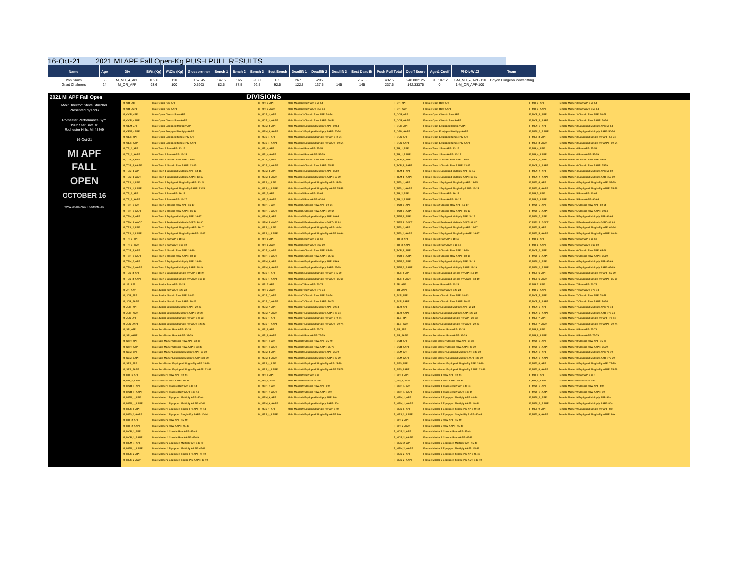16-Oct-21 2021 MI APF Fall Open-Kg PUSH PULL RESULTS
| Name | Age | Div | BWt (Kg) | WtCls (Kg) | Glossbrenner | Bench 1 | Bench 2 | Bench 3 | Best Bench | Deadlift 1 | Deadlift 2 | Deadlift 3 | Best Deadlift | Push Pull Total | Coeff Score | Age & Coeff | Pl-Div-WtCl | Team |
| --- | --- | --- | --- | --- | --- | --- | --- | --- | --- | --- | --- | --- | --- | --- | --- | --- | --- | --- |
| Ron Smith | 56 | M_MR_4_APF | 102.6 | 110 | 0.57545 | 147.5 | 165 | -180 | 165 | 267.5 | -295 | | 267.5 | 432.5 | 248.882125 | 310.10712 | 1-M_MR_4_APF-110 | Doyon Dungeon Powerlifting |
| Grant Chalmers | 24 | M_OR_APF | 93.6 | 100 | 0.5993 | 82.5 | 87.5 | 92.5 | 92.5 | 122.5 | 137.5 | 145 | 145 | 237.5 | 142.33375 | 0 | 1-M_OR_APF-100 | |
2021 MI APF Fall Open
Meet Director: Steve Stuecher
Presented by:RPG
Rochester Performance Gym
1962 Star Batt Dr.
Rochester Hills, MI 48309
16-Oct-21
MI APF
FALL
OPEN
OCTOBER 16
WWW.MICHIGANAPF.COM/MEETS
DIVISIONS
M_OR_APF
Male Open Raw APF
M_MR_3_APF
Male Master 3 Raw APF: 50-54
F_OR_APF
Female Open Raw APF
F_MR_3_APF
Female Master 3 Raw APF: 50-54
M_OR_AAPF
Male Open Raw AAPF
M_MR_3_AAPF
Male Master 3 Raw AAPF: 50-54
F_OR_AAPF
Female Open Raw AAPF
F_MR_3_AAPF
Female Master 3 Raw AAPF: 50-54
M_OCR_APF
Male Open Classic Raw APF
M_MCR_3_APF
Male Master 3 Classic Raw APF: 50-54
F_OCR_APF
Female Open Classic Raw APF
F_MCR_3_APF
Female Master 3 Classic Raw APF: 50-54
M_OCR_AAPF
Male Open Classic Raw AAPF
M_MCR_3_AAPF
Male Master 3 Classic Raw AAPF: 50-54
F_OCR_AAPF
Female Open Classic Raw AAPF
F_MCR_3_AAPF
Female Master 3 Classic Raw AAPF: 50-54
M_OEM_APF
Male Open Equipped Multiply APF
M_MEM_3_APF
Male Master 3 Equipped Multiply APF: 50-54
F_OEM_APF
Female Open Equipped Multiply APF
F_MEM_3_APF
Female Master 3 Equipped Multiply APF: 50-54
M_OEM_AAPF
Male Open Equipped Multiply AAPF
M_MEM_3_AAPF
Male Master 3 Equipped Multiply AAPF: 50-54
F_OEM_AAPF
Female Open Equipped Multiply AAPF
F_MEM_3_AAPF
Female Master 3 Equipped Multiply AAPF: 50-54
M_OES_APF
Male Open Equipped Single-Ply APF
M_MES_3_APF
Male Master 3 Equipped Single-Ply APF: 50-54
F_OES_APF
Female Open Equipped Single-Ply APF
F_MES_3_APF
Female Master 3 Equipped Single-Ply APF: 50-54
M_OES_AAPF
Male Open Equipped Single-Ply AAPF
M_MES_3_AAPF
Male Master 3 Equipped Single-Ply AAPF: 50-54
F_OES_AAPF
Female Open Equipped Single-Ply AAPF
F_MES_3_AAPF
Female Master 3 Equipped Single-Ply AAPF: 50-54
M_TR_1_APF
Male Teen 1 Raw APF: 13-15
M_MR_4_APF
Male Master 4 Raw APF: 55-59
F_TR_1_APF
Female Teen 1 Raw APF: 13-15
F_MR_4_APF
Female Master 4 Raw APF: 55-59
M_TR_1_AAPF
Male Teen 1 Raw AAPF: 13-15
M_MR_4_AAPF
Male Master 4 Raw AAPF: 55-59
F_TR_1_AAPF
Female Teen 1 Raw AAPF: 13-15
F_MR_4_AAPF
Female Master 4 Raw AAPF: 55-59
M_TCR_1_APF
Male Teen 1 Classic Raw APF: 13-15
M_MCR_4_APF
Male Master 4 Classic Raw APF: 55-59
F_TCR_1_APF
Female Teen 1 Classic Raw APF: 13-15
F_MCR_4_APF
Female Master 4 Classic Raw APF: 55-59
M_TCR_1_AAPF
Male Teen 1 Classic Raw AAPF: 13-15
M_MCR_4_AAPF
Male Master 4 Classic Raw AAPF: 55-59
F_TCR_1_AAPF
Female Teen 1 Classic Raw AAPF: 13-15
F_MCR_4_AAPF
Female Master 4 Classic Raw AAPF: 55-59
M_TEM_1_APF
Male Teen 1 Equipped Multiply APF: 13-15
M_MEM_4_APF
Male Master 4 Equipped Multiply APF: 55-59
F_TEM_1_APF
Female Teen 1 Equipped Multiply APF: 13-15
F_MEM_4_APF
Female Master 4 Equipped Multiply APF: 55-59
M_TEM_1_AAPF
Male Teen 1 Equipped Multiply AAPF: 13-15
M_MEM_4_AAPF
Male Master 4 Equipped Multiply AAPF: 55-59
F_TEM_1_AAPF
Female Teen 1 Equipped Multiply AAPF: 13-15
F_MEM_4_AAPF
Female Master 4 Equipped Multiply AAPF: 55-59
M_TES_1_APF
Male Teen 1 Equipped Single-Ply APF: 13-15
M_MES_4_APF
Male Master 4 Equipped Single-Ply APF: 55-59
F_TES_1_APF
Female Teen 1 Equipped Single-Ply APF: 13-15
F_MES_4_APF
Female Master 4 Equipped Single-Ply APF: 55-59
M_TES_1_AAPF
Male Teen 1 Equipped Single-PlyAAPF: 13-15
M_MES_4_AAPF
Male Master 4 Equipped Single-Ply AAPF: 55-59
F_TES_1_AAPF
Female Teen 1 Equipped Single-PlyAAPF: 13-15
F_MES_4_AAPF
Female Master 4 Equipped Single-Ply AAPF: 55-59
M_TR_2_APF
Male Teen 2 Raw APF: 16-17
M_MR_5_APF
Male Master 5 Raw APF: 60-64
F_TR_2_APF
Female Teen 2 Raw APF: 16-17
F_MR_5_APF
Female Master 5 Raw APF: 60-64
M_TR_2_AAPF
Male Teen 2 Raw AAPF: 16-17
M_MR_5_AAPF
Male Master 5 Raw AAPF: 60-64
F_TR_2_AAPF
Female Teen 2 Raw AAPF: 16-17
F_MR_5_AAPF
Female Master 5 Raw AAPF: 60-64
M_TCR_2_APF
Male Teen 2 Classic Raw APF: 16-17
M_MCR_5_APF
Male Master 5 Classic Raw APF: 60-64
F_TCR_2_APF
Female Teen 2 Classic Raw APF: 16-17
F_MCR_5_APF
Female Master 5 Classic Raw APF: 60-64
M_TCR_2_AAPF
Male Teen 2 Classic Raw AAPF: 16-17
M_MCR_5_AAPF
Male Master 5 Classic Raw AAPF: 60-64
F_TCR_2_AAPF
Female Teen 2 Classic Raw AAPF: 16-17
F_MCR_5_AAPF
Female Master 5 Classic Raw AAPF: 60-64
M_TEM_2_APF
Male Teen 2 Equipped Multiply APF: 16-17
M_MEM_5_APF
Male Master 5 Equipped Multiply APF: 60-64
F_TEM_2_APF
Female Teen 2 Equipped Multiply APF: 16-17
F_MEM_5_APF
Female Master 5 Equipped Multiply APF: 60-64
M_TEM_2_AAPF
Male Teen 2 Equipped Multiply AAPF: 16-17
M_MEM_5_AAPF
Male Master 5 Equipped Multiply AAPF: 60-64
F_TEM_2_AAPF
Female Teen 2 Equipped Multiply AAPF: 16-17
F_MEM_5_AAPF
Female Master 5 Equipped Multiply AAPF: 60-64
M_TES_2_APF
Male Teen 2 Equipped Single-Ply APF: 16-17
M_MES_5_APF
Male Master 5 Equipped Single-Ply APF: 60-64
F_TES_2_APF
Female Teen 2 Equipped Single-Ply APF: 16-17
F_MES_5_APF
Female Master 5 Equipped Single-Ply APF: 60-64
M_TES_2_AAPF
Male Teen 2 Equipped Single-Ply AAPF: 16-17
M_MES_5_AAPF
Male Master 5 Equipped Single-Ply AAPF: 60-64
F_TES_2_AAPF
Female Teen 2 Equipped Single-Ply AAPF: 16-17
F_MES_5_AAPF
Female Master 5 Equipped Single-Ply AAPF: 60-64
M_TR_3_APF
Male Teen 3 Raw APF: 18-19
M_MR_6_APF
Male Master 6 Raw APF: 65-69
F_TR_3_APF
Female Teen 3 Raw APF: 18-19
F_MR_6_APF
Female Master 6 Raw APF: 65-69
M_TR_3_AAPF
Male Teen 3 Raw AAPF: 18-19
M_MR_6_AAPF
Male Master 6 Raw AAPF: 65-69
F_TR_3_AAPF
Female Teen 3 Raw AAPF: 18-19
F_MR_6_AAPF
Female Master 6 Raw AAPF: 65-69
M_TCR_3_APF
Male Teen 3 Classic Raw APF: 18-19
M_MCR_6_APF
Male Master 6 Classic Raw APF: 65-69
F_TCR_3_APF
Female Teen 3 Classic Raw APF: 18-19
F_MCR_6_APF
Female Master 6 Classic Raw APF: 65-69
M_TCR_3_AAPF
Male Teen 3 Classic Raw AAPF: 18-19
M_MCR_6_AAPF
Male Master 6 Classic Raw AAPF: 65-69
F_TCR_3_AAPF
Female Teen 3 Classic Raw AAPF: 18-19
F_MCR_6_AAPF
Female Master 6 Classic Raw AAPF: 65-69
M_TEM_3_APF
Male Teen 3 Equipped Multiply APF: 18-19
M_MEM_6_APF
Male Master 6 Equipped Multiply APF: 65-69
F_TEM_3_APF
Female Teen 3 Equipped Multiply APF: 18-19
F_MEM_6_APF
Female Master 6 Equipped Multiply APF: 65-69
M_TEM_3_AAPF
Male Teen 3 Equipped Multiply AAPF: 18-19
M_MEM_6_AAPF
Male Master 6 Equipped Multiply AAPF: 65-69
F_TEM_3_AAPF
Female Teen 3 Equipped Multiply AAPF: 18-19
F_MEM_6_AAPF
Female Master 6 Equipped Multiply AAPF: 65-69
M_TES_3_APF
Male Teen 3 Equipped Single-Ply APF: 18-19
M_MES_6_APF
Male Master 6 Equipped Single-Ply APF: 65-69
F_TES_3_APF
Female Teen 3 Equipped Single-Ply APF: 18-19
F_MES_6_APF
Female Master 6 Equipped Single-Ply APF: 65-69
M_TES_3_AAPF
Male Teen 3 Equipped Single-Ply AAPF: 18-19
M_MES_6_AAPF
Male Master 6 Equipped Single-Ply AAPF: 65-69
F_TES_3_AAPF
Female Teen 3 Equipped Single-Ply AAPF: 18-19
F_MES_6_AAPF
Female Master 6 Equipped Single-Ply AAPF: 65-69
M_JR_APF
Male Junior Raw APF: 20-23
M_MR_7_APF
Male Master 7 Raw APF: 70-74
F_JR_APF
Female Junior Raw APF: 20-23
F_MR_7_APF
Female Master 7 Raw APF: 70-74
M_JR_AAPF
Male Junior Raw AAPF: 20-23
M_MR_7_AAPF
Male Master 7 Raw AAPF: 70-74
F_JR_AAPF
Female Junior Raw AAPF: 20-23
F_MR_7_AAPF
Female Master 7 Raw AAPF: 70-74
M_JCR_APF
Male Junior Classic Raw APF: 20-23
M_MCR_7_APF
Male Master 7 Classic Raw APF: 70-74
F_JCR_APF
Female Junior Classic Raw APF: 20-23
F_MCR_7_APF
Female Master 7 Classic Raw APF: 70-74
M_JCR_AAPF
Male Junior Classic Raw AAPF: 20-23
M_MCR_7_AAPF
Male Master 7 Classic Raw AAPF: 70-74
F_JCR_AAPF
Female Junior Classic Raw AAPF: 20-23
F_MCR_7_AAPF
Female Master 7 Classic Raw AAPF: 70-74
M_JEM_APF
Male Junior Equipped Mulitply APF: 20-23
M_MEM_7_APF
Male Master 7 Equipped Multiply APF: 70-74
F_JEM_APF
Female Junior Equipped Mulitply APF: 20-23
F_MEM_7_APF
Female Master 7 Equipped Multiply APF: 70-74
M_JEM_AAPF
Male Junior Equipped Mulitply AAPF: 20-23
M_MEM_7_AAPF
Male Master 7 Equipped Multiply AAPF: 70-74
F_JEM_AAPF
Female Junior Equipped Mulitply AAPF: 20-23
F_MEM_7_AAPF
Female Master 7 Equipped Multiply AAPF: 70-74
M_JES_APF
Male Junior Equipped Single-Ply APF: 20-23
M_MES_7_APF
Male Master 7 Equipped Single-Ply APF: 70-74
F_JES_APF
Female Junior Equipped Single-Ply APF: 20-23
F_MES_7_APF
Female Master 7 Equipped Single-Ply APF: 70-74
M_JES_AAPF
Male Junior Equipped Single-Ply AAPF: 20-23
M_MES_7_AAPF
Male Master 7 Equipped Single-Ply AAPF: 70-74
F_JES_AAPF
Female Junior Equipped Single-Ply AAPF: 20-23
F_MES_7_AAPF
Female Master 7 Equipped Single-Ply AAPF: 70-74
M_SR_APF
Male Sub-Master Raw APF: 33-39
M_MR_8_APF
Male Master 8 Raw APF: 75-79
F_SR_APF
Female Sub-Master Raw APF: 33-39
F_MR_8_APF
Female Master 8 Raw APF: 75-79
M_SR_AAPF
Male Sub-Master Raw AAPF: 33-39
M_MR_8_AAPF
Male Master 8 Raw AAPF: 75-79
F_SR_AAPF
Female Sub-Master Raw AAPF: 33-39
F_MR_8_AAPF
Female Master 8 Raw AAPF: 75-79
M_SCR_APF
Male Sub-Master Classic Raw APF: 33-39
M_MCR_8_APF
Male Master 8 Classic Raw APF: 75-79
F_SCR_APF
Female Sub-Master Classic Raw APF: 33-39
F_MCR_8_APF
Female Master 8 Classic Raw APF: 75-79
M_SCR_AAPF
Male Sub-Master Classic Raw AAPF: 33-39
M_MCR_8_AAPF
Male Master 8 Classic Raw AAPF: 75-79
F_SCR_AAPF
Female Sub-Master Classic Raw AAPF: 33-39
F_MCR_8_AAPF
Female Master 8 Classic Raw AAPF: 75-79
M_SEM_APF
Male Sub-Master Equipped Multiply APF: 33-39
M_MEM_8_APF
Male Master 8 Equipped Multiply APF: 75-79
F_SEM_APF
Female Sub-Master Equipped Multiply APF: 33-39
F_MEM_8_APF
Female Master 8 Equipped Multiply APF: 75-79
M_SEM_AAPF
Male Sub-Master Equipped Multiply AAPF: 33-39
M_MEM_8_AAPF
Male Master 8 Equipped Multiply AAPF: 75-79
F_SEM_AAPF
Female Sub-Master Equipped Multiply AAPF: 33-39
F_MEM_8_AAPF
Female Master 8 Equipped Multiply AAPF: 75-79
M_SES_APF
Male Sub-Master Equipped Single-Ply APF: 33-39
M_MES_8_APF
Male Master 8 Equipped Single-Ply APF: 75-79
F_SES_APF
Female Sub-Master Equipped Single-Ply APF: 33-39
F_MES_8_APF
Female Master 8 Equipped Single-Ply APF: 75-79
M_SES_AAPF
Male Sub-Master Equipped Single-Ply AAPF: 33-39
M_MES_8_AAPF
Male Master 8 Equipped Single-Ply AAPF: 75-79
F_SES_AAPF
Female Sub-Master Equipped Single-Ply AAPF: 33-39
F_MES_8_AAPF
Female Master 8 Equipped Single-Ply AAPF: 75-79
M_MR_1_APF
Male Master 1 Raw APF: 40-44
M_MR_9_APF
Male Master 9 Raw APF: 80+
F_MR_1_APF
Female Master 1 Raw APF: 40-44
F_MR_9_APF
Female Master 9 Raw APF: 80+
M_MR_1_AAPF
Male Master 1 Raw AAPF: 40-44
M_MR_9_AAPF
Male Master 9 Raw AAPF: 80+
F_MR_1_AAPF
Female Master 1 Raw AAPF: 40-44
F_MR_9_AAPF
Female Master 9 Raw AAPF: 80+
M_MCR_1_APF
Male Master 1 Classic Raw APF: 40-44
M_MCR_9_APF
Male Master 9 Classic Raw APF: 80+
F_MCR_1_APF
Female Master 1 Classic Raw APF: 40-44
F_MCR_9_APF
Female Master 9 Classic Raw APF: 80+
M_MCR_1_AAPF
Male Master 1 Classic Raw AAPF: 40-44
M_MCR_9_AAPF
Male Master 9 Classic Raw AAPF: 80+
F_MCR_1_AAPF
Female Master 1 Classic Raw AAPF: 40-44
F_MCR_9_AAPF
Female Master 9 Classic Raw AAPF: 80+
M_MEM_1_APF
Male Master 1 Equipped Multiply APF: 40-44
M_MEM_9_APF
Male Master 9 Equipped Multiply APF: 80+
F_MEM_1_APF
Female Master 1 Equipped Multiply APF: 40-44
F_MEM_9_APF
Female Master 9 Equipped Multiply APF: 80+
M_MEM_1_AAPF
Male Master 1 Equipped Multiply AAPF: 40-44
M_MEM_9_AAPF
Male Master 9 Equipped Multiply AAPF: 80+
F_MEM_1_AAPF
Female Master 1 Equipped Multiply AAPF: 40-44
F_MEM_9_AAPF
Female Master 9 Equipped Multiply AAPF: 80+
M_MES_1_APF
Male Master 1 Equipped Single-Fly APF: 40-44
M_MES_9_APF
Male Master 9 Equipped Single-Ply APF: 80+
F_MES_1_APF
Female Master 1 Equipped Single-Ply APF: 40-44
F_MES_9_APF
Female Master 9 Equipped Single-Ply APF: 80+
M_MES_1_AAPF
Male Master 1 Equipped Single-Fly AAPF: 40-44
M_MES_9_AAPF
Male Master 9 Equipped Single-Ply AAPF: 80+
F_MES_1_AAPF
Female Master 1 Equipped Single-Ply AAPF: 40-44
F_MES_9_AAPF
Female Master 9 Equipped Single-Ply AAPF: 80+
M_MR_2_APF
Male Master 2 Raw APF: 45-49
F_MR_2_APF
Female Master 2 Raw APF: 45-49
M_MR_2_AAPF
Male Master 2 Raw AAPF: 45-49
F_MR_2_AAPF
Female Master 2 Raw AAPF: 45-49
M_MCR_2_APF
Male Master 2 Classic Raw APF: 45-49
F_MCR_2_APF
Female Master 2 Classic Raw APF: 45-49
M_MCR_2_AAPF
Male Master 2 Classic Raw AAPF: 45-49
F_MCR_2_AAPF
Female Master 2 Classic Raw AAPF: 45-49
M_MEM_2_APF
Male Master 2 Equipped Multiply APF: 45-49
F_MEM_2_APF
Female Master 2 Equipped Multiply APF: 45-49
M_MEM_2_AAPF
Male Master 2 Equipped Multiply AAPF: 45-49
F_MEM_2_AAPF
Female Master 2 Equipped Multiply AAPF: 45-49
M_MES_2_APF
Male Master 2 Equipped Single-Fly APF: 45-49
F_MES_2_APF
Female Master 2 Equipped Single-Ply APF: 45-49
M_MES_2_AAPF
Male Master 2 Equipped Sinlge-Ply AAPF: 45-49
F_MES_2_AAPF
Female Master 2 Equipped Sinlge-Ply AAPF: 45-49